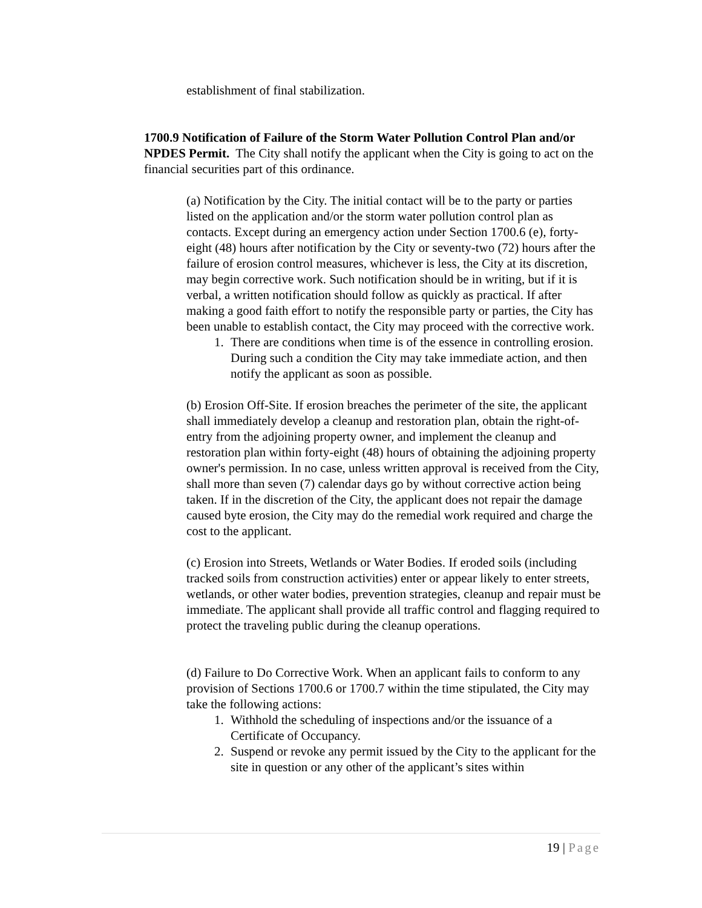establishment of final stabilization.
1700.9 Notification of Failure of the Storm Water Pollution Control Plan and/or NPDES Permit. The City shall notify the applicant when the City is going to act on the financial securities part of this ordinance.
(a) Notification by the City. The initial contact will be to the party or parties listed on the application and/or the storm water pollution control plan as contacts. Except during an emergency action under Section 1700.6 (e), forty-eight (48) hours after notification by the City or seventy-two (72) hours after the failure of erosion control measures, whichever is less, the City at its discretion, may begin corrective work. Such notification should be in writing, but if it is verbal, a written notification should follow as quickly as practical. If after making a good faith effort to notify the responsible party or parties, the City has been unable to establish contact, the City may proceed with the corrective work.
1. There are conditions when time is of the essence in controlling erosion. During such a condition the City may take immediate action, and then notify the applicant as soon as possible.
(b) Erosion Off-Site. If erosion breaches the perimeter of the site, the applicant shall immediately develop a cleanup and restoration plan, obtain the right-of-entry from the adjoining property owner, and implement the cleanup and restoration plan within forty-eight (48) hours of obtaining the adjoining property owner's permission. In no case, unless written approval is received from the City, shall more than seven (7) calendar days go by without corrective action being taken. If in the discretion of the City, the applicant does not repair the damage caused byte erosion, the City may do the remedial work required and charge the cost to the applicant.
(c) Erosion into Streets, Wetlands or Water Bodies. If eroded soils (including tracked soils from construction activities) enter or appear likely to enter streets, wetlands, or other water bodies, prevention strategies, cleanup and repair must be immediate. The applicant shall provide all traffic control and flagging required to protect the traveling public during the cleanup operations.
(d) Failure to Do Corrective Work. When an applicant fails to conform to any provision of Sections 1700.6 or 1700.7 within the time stipulated, the City may take the following actions:
1. Withhold the scheduling of inspections and/or the issuance of a Certificate of Occupancy.
2. Suspend or revoke any permit issued by the City to the applicant for the site in question or any other of the applicant’s sites within
19 | Page